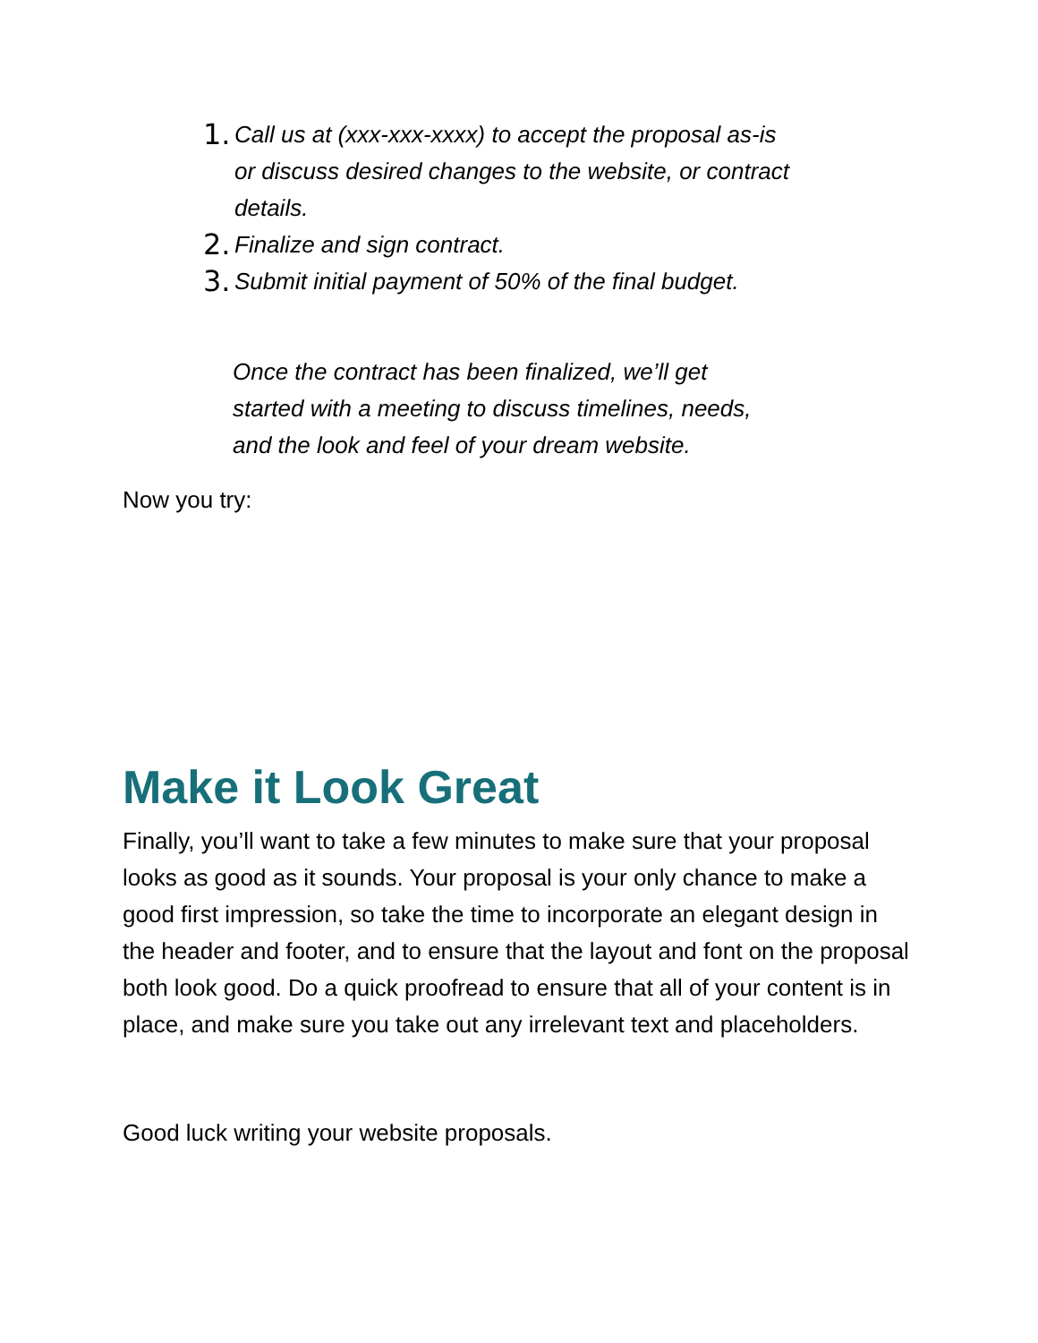1. Call us at (xxx-xxx-xxxx) to accept the proposal as-is or discuss desired changes to the website, or contract details.
2. Finalize and sign contract.
3. Submit initial payment of 50% of the final budget.
Once the contract has been finalized, we’ll get started with a meeting to discuss timelines, needs, and the look and feel of your dream website.
Now you try:
Make it Look Great
Finally, you’ll want to take a few minutes to make sure that your proposal looks as good as it sounds. Your proposal is your only chance to make a good first impression, so take the time to incorporate an elegant design in the header and footer, and to ensure that the layout and font on the proposal both look good. Do a quick proofread to ensure that all of your content is in place, and make sure you take out any irrelevant text and placeholders.
Good luck writing your website proposals.